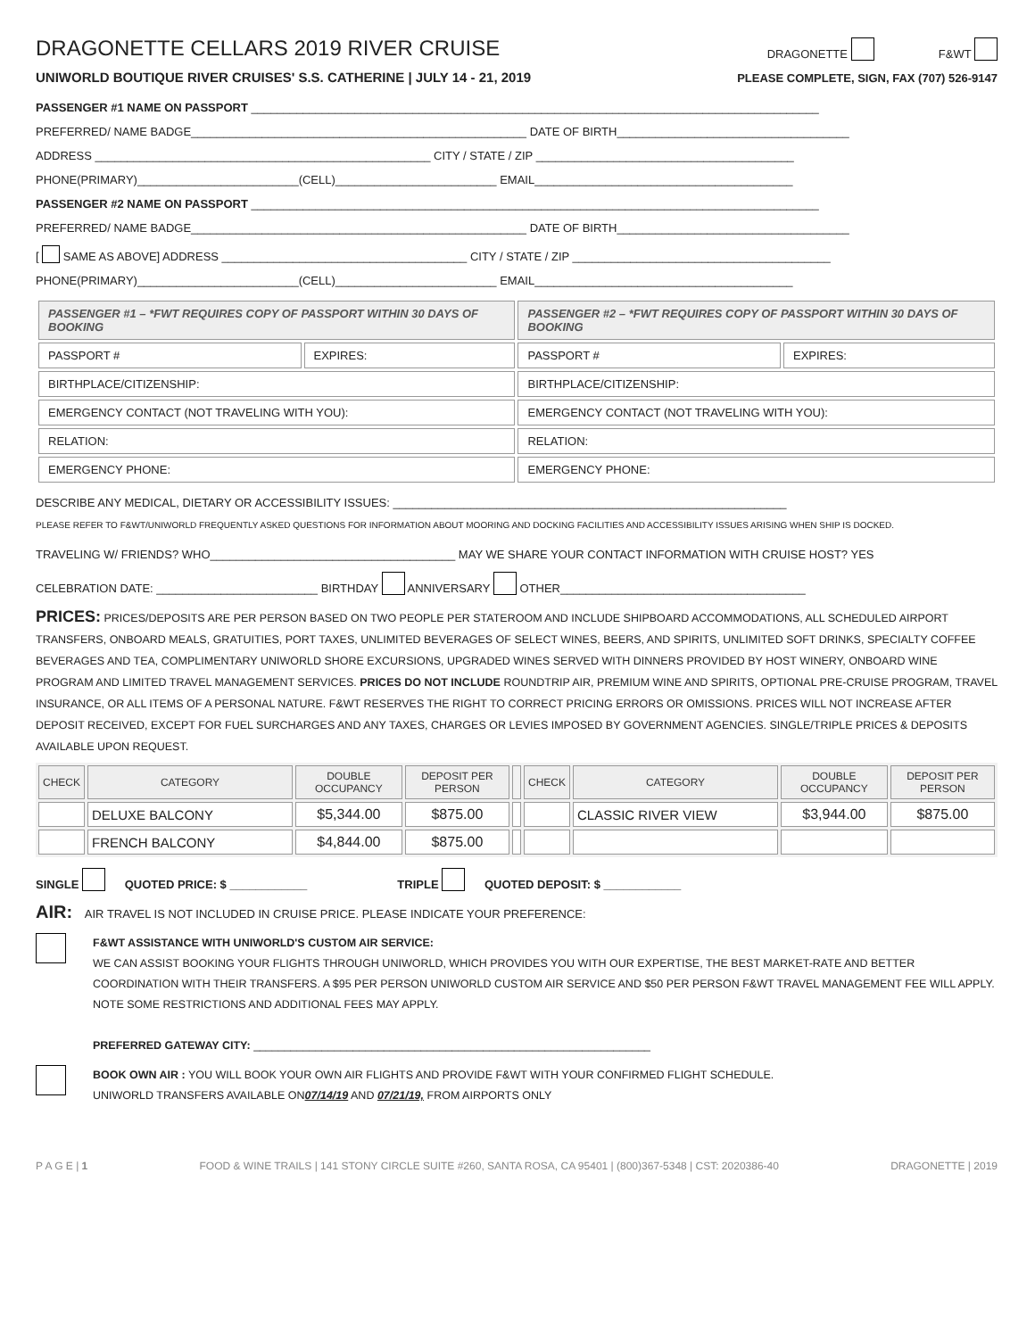DRAGONETTE CELLARS 2019 RIVER CRUISE
DRAGONETTE F&WT
UNIWORLD BOUTIQUE RIVER CRUISES' S.S. CATHERINE | JULY 14 - 21, 2019 PLEASE COMPLETE, SIGN, FAX (707) 526-9147
PASSENGER #1 NAME ON PASSPORT ________________________________________________________________________________________
PREFERRED/ NAME BADGE____________________________________________________ DATE OF BIRTH____________________________________
ADDRESS ____________________________________________________ CITY / STATE / ZIP ________________________________________
PHONE(PRIMARY)_________________________(CELL)_________________________ EMAIL________________________________________
PASSENGER #2 NAME ON PASSPORT ________________________________________________________________________________________
PREFERRED/ NAME BADGE____________________________________________________ DATE OF BIRTH____________________________________
[ SAME AS ABOVE] ADDRESS ______________________________________ CITY / STATE / ZIP ________________________________________
PHONE(PRIMARY)_________________________(CELL)_________________________ EMAIL________________________________________
| PASSENGER #1 – *FWT REQUIRES COPY OF PASSPORT WITHIN 30 DAYS OF BOOKING | | PASSENGER #2 – *FWT REQUIRES COPY OF PASSPORT WITHIN 30 DAYS OF BOOKING | |
| --- | --- | --- | --- |
| PASSPORT # | EXPIRES: | PASSPORT # | EXPIRES: |
| BIRTHPLACE/CITIZENSHIP: | | BIRTHPLACE/CITIZENSHIP: | |
| EMERGENCY CONTACT (NOT TRAVELING WITH YOU): | | EMERGENCY CONTACT (NOT TRAVELING WITH YOU): | |
| RELATION: | | RELATION: | |
| EMERGENCY PHONE: | | EMERGENCY PHONE: | |
DESCRIBE ANY MEDICAL, DIETARY OR ACCESSIBILITY ISSUES: _____________________________________________________________
PLEASE REFER TO F&WT/UNIWORLD FREQUENTLY ASKED QUESTIONS FOR INFORMATION ABOUT MOORING AND DOCKING FACILITIES AND ACCESSIBILITY ISSUES ARISING WHEN SHIP IS DOCKED.
TRAVELING W/ FRIENDS? WHO______________________________________ MAY WE SHARE YOUR CONTACT INFORMATION WITH CRUISE HOST? YES
CELEBRATION DATE: _________________________ BIRTHDAY ANNIVERSARY OTHER______________________________________
PRICES: PRICES/DEPOSITS ARE PER PERSON BASED ON TWO PEOPLE PER STATEROOM AND INCLUDE SHIPBOARD ACCOMMODATIONS, ALL SCHEDULED AIRPORT TRANSFERS, ONBOARD MEALS, GRATUITIES, PORT TAXES, UNLIMITED BEVERAGES OF SELECT WINES, BEERS, AND SPIRITS, UNLIMITED SOFT DRINKS, SPECIALTY COFFEE BEVERAGES AND TEA, COMPLIMENTARY UNIWORLD SHORE EXCURSIONS, UPGRADED WINES SERVED WITH DINNERS PROVIDED BY HOST WINERY, ONBOARD WINE PROGRAM AND LIMITED TRAVEL MANAGEMENT SERVICES. PRICES DO NOT INCLUDE ROUNDTRIP AIR, PREMIUM WINE AND SPIRITS, OPTIONAL PRE-CRUISE PROGRAM, TRAVEL INSURANCE, OR ALL ITEMS OF A PERSONAL NATURE. F&WT RESERVES THE RIGHT TO CORRECT PRICING ERRORS OR OMISSIONS. PRICES WILL NOT INCREASE AFTER DEPOSIT RECEIVED, EXCEPT FOR FUEL SURCHARGES AND ANY TAXES, CHARGES OR LEVIES IMPOSED BY GOVERNMENT AGENCIES. SINGLE/TRIPLE PRICES & DEPOSITS AVAILABLE UPON REQUEST.
| CHECK | CATEGORY | DOUBLE OCCUPANCY | DEPOSIT PER PERSON | | CHECK | CATEGORY | DOUBLE OCCUPANCY | DEPOSIT PER PERSON |
| | DELUXE BALCONY | $5,344.00 | $875.00 | | | CLASSIC RIVER VIEW | $3,944.00 | $875.00 |
| | FRENCH BALCONY | $4,844.00 | $875.00 | | | | | |
SINGLE QUOTED PRICE: $ ____________ TRIPLE QUOTED DEPOSIT: $ ____________
AIR: AIR TRAVEL IS NOT INCLUDED IN CRUISE PRICE. PLEASE INDICATE YOUR PREFERENCE:
F&WT ASSISTANCE WITH UNIWORLD'S CUSTOM AIR SERVICE:
WE CAN ASSIST BOOKING YOUR FLIGHTS THROUGH UNIWORLD, WHICH PROVIDES YOU WITH OUR EXPERTISE, THE BEST MARKET-RATE AND BETTER COORDINATION WITH THEIR TRANSFERS. A $95 PER PERSON UNIWORLD CUSTOM AIR SERVICE AND $50 PER PERSON F&WT TRAVEL MANAGEMENT FEE WILL APPLY. NOTE SOME RESTRICTIONS AND ADDITIONAL FEES MAY APPLY.
PREFERRED GATEWAY CITY: ________________________________________________________________
BOOK OWN AIR : YOU WILL BOOK YOUR OWN AIR FLIGHTS AND PROVIDE F&WT WITH YOUR CONFIRMED FLIGHT SCHEDULE.
UNIWORLD TRANSFERS AVAILABLE ON07/14/19 AND 07/21/19, FROM AIRPORTS ONLY
P A G E | 1 FOOD & WINE TRAILS | 141 STONY CIRCLE SUITE #260, SANTA ROSA, CA 95401 | (800)367-5348 | CST: 2020386-40 DRAGONETTE | 2019